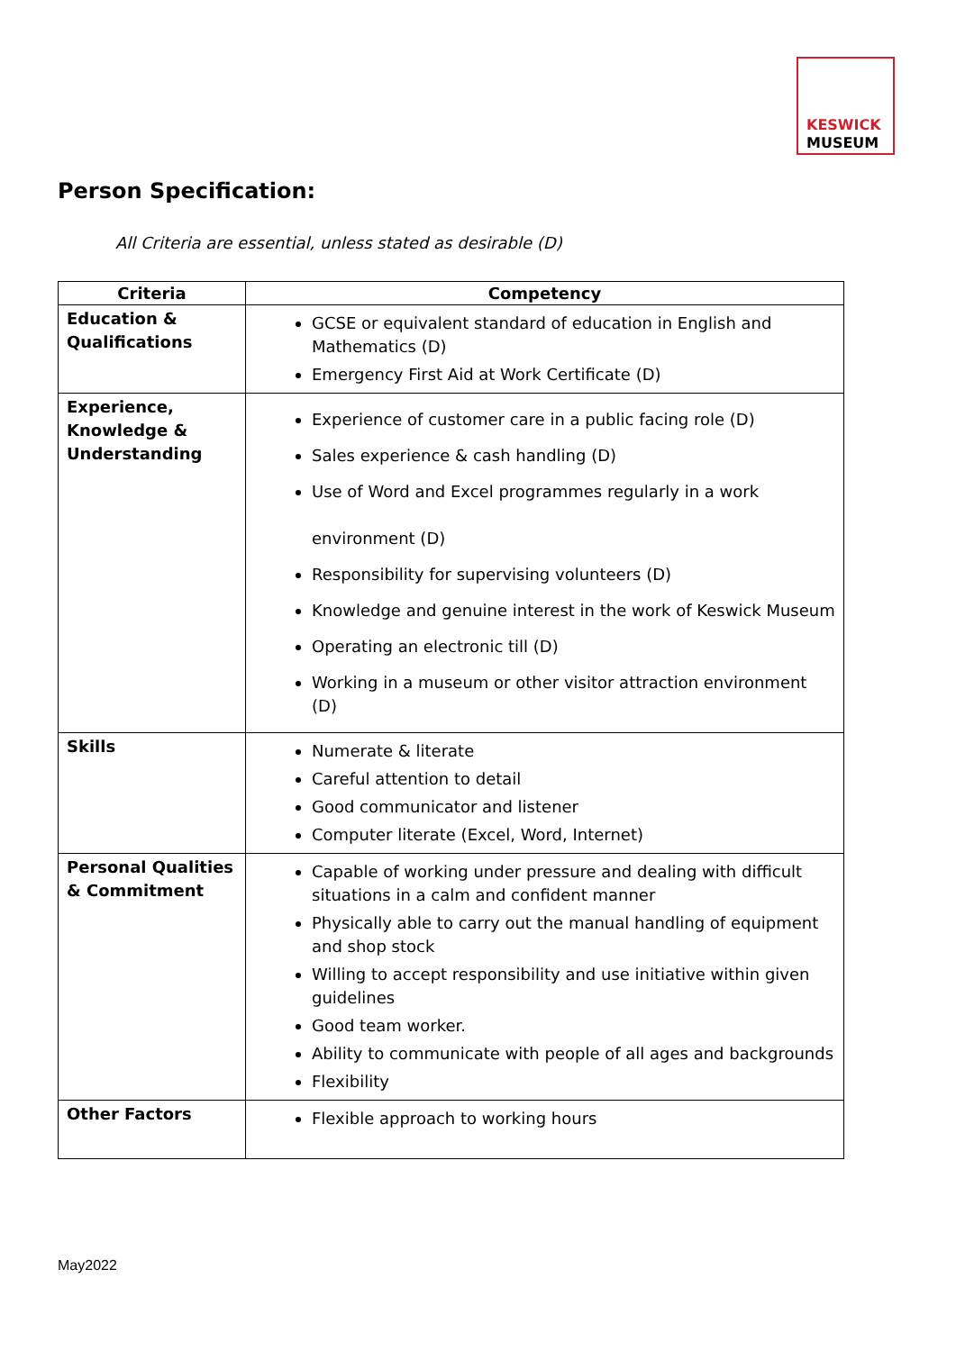KESWICK
MUSEUM
Person Specification:
All Criteria are essential, unless stated as desirable (D)
| Criteria | Competency |
| --- | --- |
| Education & Qualifications | GCSE or equivalent standard of education in English and Mathematics (D) Emergency First Aid at Work Certificate (D) |
| Experience, Knowledge & Understanding | Experience of customer care in a public facing role (D) Sales experience & cash handling (D) Use of Word and Excel programmes regularly in a work environment (D) Responsibility for supervising volunteers (D) Knowledge and genuine interest in the work of Keswick Museum Operating an electronic till (D) Working in a museum or other visitor attraction environment (D) |
| Skills | Numerate & literate Careful attention to detail Good communicator and listener Computer literate (Excel, Word, Internet) |
| Personal Qualities & Commitment | Capable of working under pressure and dealing with difficult situations in a calm and confident manner Physically able to carry out the manual handling of equipment and shop stock Willing to accept responsibility and use initiative within given guidelines Good team worker. Ability to communicate with people of all ages and backgrounds Flexibility |
| Other Factors | Flexible approach to working hours |
May2022